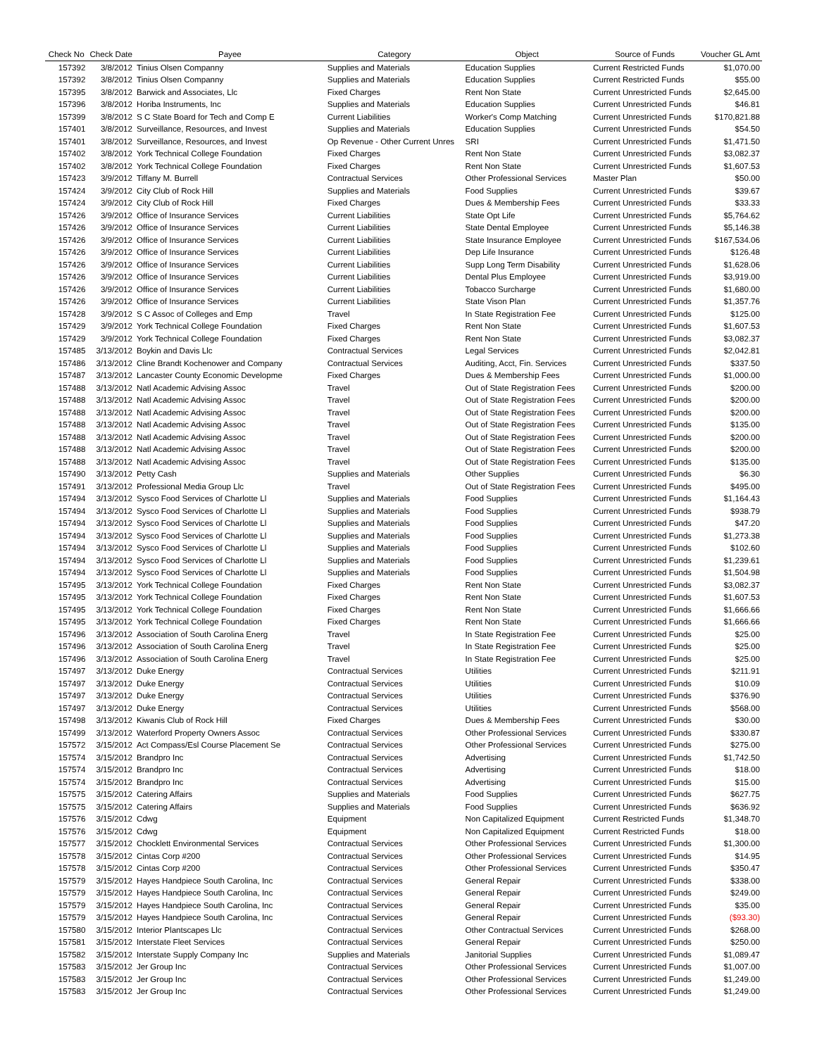| Check No | Check Date | Payee | Category | Object | Source of Funds | Voucher GL Amt |
| --- | --- | --- | --- | --- | --- | --- |
| 157392 | 3/8/2012 | Tinius Olsen Companny | Supplies and Materials | Education Supplies | Current Restricted Funds | $1,070.00 |
| 157392 | 3/8/2012 | Tinius Olsen Companny | Supplies and Materials | Education Supplies | Current Restricted Funds | $55.00 |
| 157395 | 3/8/2012 | Barwick and Associates, Llc | Fixed Charges | Rent Non State | Current Unrestricted Funds | $2,645.00 |
| 157396 | 3/8/2012 | Horiba Instruments, Inc | Supplies and Materials | Education Supplies | Current Unrestricted Funds | $46.81 |
| 157399 | 3/8/2012 | S C State Board for Tech and Comp E | Current Liabilities | Worker's Comp Matching | Current Unrestricted Funds | $170,821.88 |
| 157401 | 3/8/2012 | Surveillance, Resources, and Invest | Supplies and Materials | Education Supplies | Current Unrestricted Funds | $54.50 |
| 157401 | 3/8/2012 | Surveillance, Resources, and Invest | Op Revenue - Other Current Unres | SRI | Current Unrestricted Funds | $1,471.50 |
| 157402 | 3/8/2012 | York Technical College Foundation | Fixed Charges | Rent Non State | Current Unrestricted Funds | $3,082.37 |
| 157402 | 3/8/2012 | York Technical College Foundation | Fixed Charges | Rent Non State | Current Unrestricted Funds | $1,607.53 |
| 157423 | 3/9/2012 | Tiffany M. Burrell | Contractual Services | Other Professional Services | Master Plan | $50.00 |
| 157424 | 3/9/2012 | City Club of Rock Hill | Supplies and Materials | Food Supplies | Current Unrestricted Funds | $39.67 |
| 157424 | 3/9/2012 | City Club of Rock Hill | Fixed Charges | Dues & Membership Fees | Current Unrestricted Funds | $33.33 |
| 157426 | 3/9/2012 | Office of Insurance Services | Current Liabilities | State Opt Life | Current Unrestricted Funds | $5,764.62 |
| 157426 | 3/9/2012 | Office of Insurance Services | Current Liabilities | State Dental Employee | Current Unrestricted Funds | $5,146.38 |
| 157426 | 3/9/2012 | Office of Insurance Services | Current Liabilities | State Insurance Employee | Current Unrestricted Funds | $167,534.06 |
| 157426 | 3/9/2012 | Office of Insurance Services | Current Liabilities | Dep Life Insurance | Current Unrestricted Funds | $126.48 |
| 157426 | 3/9/2012 | Office of Insurance Services | Current Liabilities | Supp Long Term Disability | Current Unrestricted Funds | $1,628.06 |
| 157426 | 3/9/2012 | Office of Insurance Services | Current Liabilities | Dental Plus Employee | Current Unrestricted Funds | $3,919.00 |
| 157426 | 3/9/2012 | Office of Insurance Services | Current Liabilities | Tobacco Surcharge | Current Unrestricted Funds | $1,680.00 |
| 157426 | 3/9/2012 | Office of Insurance Services | Current Liabilities | State Vison Plan | Current Unrestricted Funds | $1,357.76 |
| 157428 | 3/9/2012 | S C Assoc of Colleges and Emp | Travel | In State Registration Fee | Current Unrestricted Funds | $125.00 |
| 157429 | 3/9/2012 | York Technical College Foundation | Fixed Charges | Rent Non State | Current Unrestricted Funds | $1,607.53 |
| 157429 | 3/9/2012 | York Technical College Foundation | Fixed Charges | Rent Non State | Current Unrestricted Funds | $3,082.37 |
| 157485 | 3/13/2012 | Boykin and Davis Llc | Contractual Services | Legal Services | Current Unrestricted Funds | $2,042.81 |
| 157486 | 3/13/2012 | Cline Brandt Kochenower and Company | Contractual Services | Auditing, Acct, Fin. Services | Current Unrestricted Funds | $337.50 |
| 157487 | 3/13/2012 | Lancaster County Economic Developme | Fixed Charges | Dues & Membership Fees | Current Unrestricted Funds | $1,000.00 |
| 157488 | 3/13/2012 | Natl Academic Advising Assoc | Travel | Out of State Registration Fees | Current Unrestricted Funds | $200.00 |
| 157488 | 3/13/2012 | Natl Academic Advising Assoc | Travel | Out of State Registration Fees | Current Unrestricted Funds | $200.00 |
| 157488 | 3/13/2012 | Natl Academic Advising Assoc | Travel | Out of State Registration Fees | Current Unrestricted Funds | $200.00 |
| 157488 | 3/13/2012 | Natl Academic Advising Assoc | Travel | Out of State Registration Fees | Current Unrestricted Funds | $135.00 |
| 157488 | 3/13/2012 | Natl Academic Advising Assoc | Travel | Out of State Registration Fees | Current Unrestricted Funds | $200.00 |
| 157488 | 3/13/2012 | Natl Academic Advising Assoc | Travel | Out of State Registration Fees | Current Unrestricted Funds | $200.00 |
| 157488 | 3/13/2012 | Natl Academic Advising Assoc | Travel | Out of State Registration Fees | Current Unrestricted Funds | $135.00 |
| 157490 | 3/13/2012 | Petty Cash | Supplies and Materials | Other Supplies | Current Unrestricted Funds | $6.30 |
| 157491 | 3/13/2012 | Professional Media Group Llc | Travel | Out of State Registration Fees | Current Unrestricted Funds | $495.00 |
| 157494 | 3/13/2012 | Sysco Food Services of Charlotte Ll | Supplies and Materials | Food Supplies | Current Unrestricted Funds | $1,164.43 |
| 157494 | 3/13/2012 | Sysco Food Services of Charlotte Ll | Supplies and Materials | Food Supplies | Current Unrestricted Funds | $938.79 |
| 157494 | 3/13/2012 | Sysco Food Services of Charlotte Ll | Supplies and Materials | Food Supplies | Current Unrestricted Funds | $47.20 |
| 157494 | 3/13/2012 | Sysco Food Services of Charlotte Ll | Supplies and Materials | Food Supplies | Current Unrestricted Funds | $1,273.38 |
| 157494 | 3/13/2012 | Sysco Food Services of Charlotte Ll | Supplies and Materials | Food Supplies | Current Unrestricted Funds | $102.60 |
| 157494 | 3/13/2012 | Sysco Food Services of Charlotte Ll | Supplies and Materials | Food Supplies | Current Unrestricted Funds | $1,239.61 |
| 157494 | 3/13/2012 | Sysco Food Services of Charlotte Ll | Supplies and Materials | Food Supplies | Current Unrestricted Funds | $1,504.98 |
| 157495 | 3/13/2012 | York Technical College Foundation | Fixed Charges | Rent Non State | Current Unrestricted Funds | $3,082.37 |
| 157495 | 3/13/2012 | York Technical College Foundation | Fixed Charges | Rent Non State | Current Unrestricted Funds | $1,607.53 |
| 157495 | 3/13/2012 | York Technical College Foundation | Fixed Charges | Rent Non State | Current Unrestricted Funds | $1,666.66 |
| 157495 | 3/13/2012 | York Technical College Foundation | Fixed Charges | Rent Non State | Current Unrestricted Funds | $1,666.66 |
| 157496 | 3/13/2012 | Association of South Carolina Energ | Travel | In State Registration Fee | Current Unrestricted Funds | $25.00 |
| 157496 | 3/13/2012 | Association of South Carolina Energ | Travel | In State Registration Fee | Current Unrestricted Funds | $25.00 |
| 157496 | 3/13/2012 | Association of South Carolina Energ | Travel | In State Registration Fee | Current Unrestricted Funds | $25.00 |
| 157497 | 3/13/2012 | Duke Energy | Contractual Services | Utilities | Current Unrestricted Funds | $211.91 |
| 157497 | 3/13/2012 | Duke Energy | Contractual Services | Utilities | Current Unrestricted Funds | $10.09 |
| 157497 | 3/13/2012 | Duke Energy | Contractual Services | Utilities | Current Unrestricted Funds | $376.90 |
| 157497 | 3/13/2012 | Duke Energy | Contractual Services | Utilities | Current Unrestricted Funds | $568.00 |
| 157498 | 3/13/2012 | Kiwanis Club of Rock Hill | Fixed Charges | Dues & Membership Fees | Current Unrestricted Funds | $30.00 |
| 157499 | 3/13/2012 | Waterford Property Owners Assoc | Contractual Services | Other Professional Services | Current Unrestricted Funds | $330.87 |
| 157572 | 3/15/2012 | Act Compass/Esl Course Placement Se | Contractual Services | Other Professional Services | Current Unrestricted Funds | $275.00 |
| 157574 | 3/15/2012 | Brandpro Inc | Contractual Services | Advertising | Current Unrestricted Funds | $1,742.50 |
| 157574 | 3/15/2012 | Brandpro Inc | Contractual Services | Advertising | Current Unrestricted Funds | $18.00 |
| 157574 | 3/15/2012 | Brandpro Inc | Contractual Services | Advertising | Current Unrestricted Funds | $15.00 |
| 157575 | 3/15/2012 | Catering Affairs | Supplies and Materials | Food Supplies | Current Unrestricted Funds | $627.75 |
| 157575 | 3/15/2012 | Catering Affairs | Supplies and Materials | Food Supplies | Current Unrestricted Funds | $636.92 |
| 157576 | 3/15/2012 | Cdwg | Equipment | Non Capitalized Equipment | Current Restricted Funds | $1,348.70 |
| 157576 | 3/15/2012 | Cdwg | Equipment | Non Capitalized Equipment | Current Restricted Funds | $18.00 |
| 157577 | 3/15/2012 | Chocklett Environmental Services | Contractual Services | Other Professional Services | Current Unrestricted Funds | $1,300.00 |
| 157578 | 3/15/2012 | Cintas Corp #200 | Contractual Services | Other Professional Services | Current Unrestricted Funds | $14.95 |
| 157578 | 3/15/2012 | Cintas Corp #200 | Contractual Services | Other Professional Services | Current Unrestricted Funds | $350.47 |
| 157579 | 3/15/2012 | Hayes Handpiece South Carolina, Inc | Contractual Services | General Repair | Current Unrestricted Funds | $338.00 |
| 157579 | 3/15/2012 | Hayes Handpiece South Carolina, Inc | Contractual Services | General Repair | Current Unrestricted Funds | $249.00 |
| 157579 | 3/15/2012 | Hayes Handpiece South Carolina, Inc | Contractual Services | General Repair | Current Unrestricted Funds | $35.00 |
| 157579 | 3/15/2012 | Hayes Handpiece South Carolina, Inc | Contractual Services | General Repair | Current Unrestricted Funds | ($93.30) |
| 157580 | 3/15/2012 | Interior Plantscapes Llc | Contractual Services | Other Contractual Services | Current Unrestricted Funds | $268.00 |
| 157581 | 3/15/2012 | Interstate Fleet Services | Contractual Services | General Repair | Current Unrestricted Funds | $250.00 |
| 157582 | 3/15/2012 | Interstate Supply Company Inc | Supplies and Materials | Janitorial Supplies | Current Unrestricted Funds | $1,089.47 |
| 157583 | 3/15/2012 | Jer Group Inc | Contractual Services | Other Professional Services | Current Unrestricted Funds | $1,007.00 |
| 157583 | 3/15/2012 | Jer Group Inc | Contractual Services | Other Professional Services | Current Unrestricted Funds | $1,249.00 |
| 157583 | 3/15/2012 | Jer Group Inc | Contractual Services | Other Professional Services | Current Unrestricted Funds | $1,249.00 |